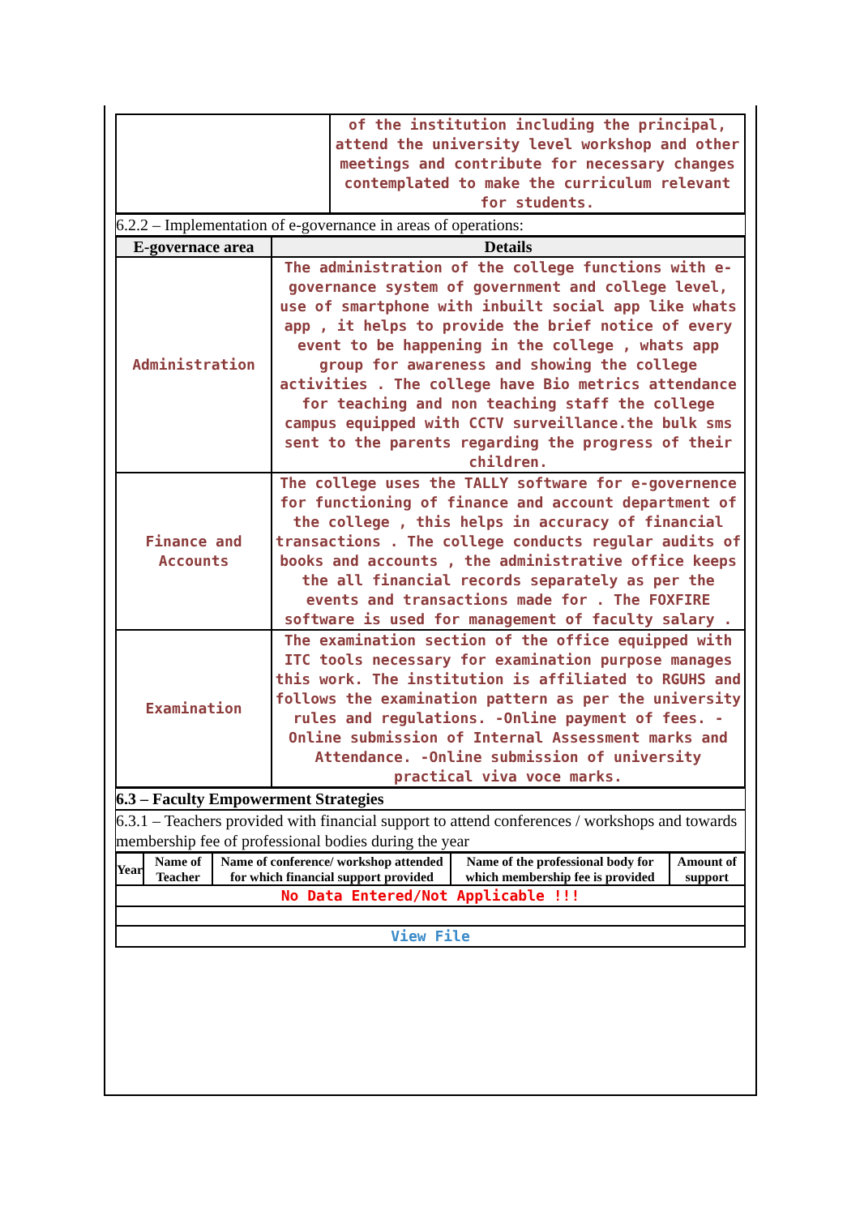| | of the institution including the principal, attend the university level workshop and other meetings and contribute for necessary changes contemplated to make the curriculum relevant for students. |
6.2.2 – Implementation of e-governance in areas of operations:
| E-governace area | Details |
| --- | --- |
| Administration | The administration of the college functions with e-governance system of government and college level, use of smartphone with inbuilt social app like whats app , it helps to provide the brief notice of every event to be happening in the college , whats app group for awareness and showing the college activities . The college have Bio metrics attendance for teaching and non teaching staff the college campus equipped with CCTV surveillance.the bulk sms sent to the parents regarding the progress of their children. |
| Finance and Accounts | The college uses the TALLY software for e-governence for functioning of finance and account department of the college , this helps in accuracy of financial transactions . The college conducts regular audits of books and accounts , the administrative office keeps the all financial records separately as per the events and transactions made for . The FOXFIRE software is used for management of faculty salary . |
| Examination | The examination section of the office equipped with ITC tools necessary for examination purpose manages this work. The institution is affiliated to RGUHS and follows the examination pattern as per the university rules and regulations. -Online payment of fees. -Online submission of Internal Assessment marks and Attendance. -Online submission of university practical viva voce marks. |
6.3 – Faculty Empowerment Strategies
6.3.1 – Teachers provided with financial support to attend conferences / workshops and towards membership fee of professional bodies during the year
| Year | Name of Teacher | Name of conference/ workshop attended for which financial support provided | Name of the professional body for which membership fee is provided | Amount of support |
| No Data Entered/Not Applicable !!! | | | | |
| View File | | | | |